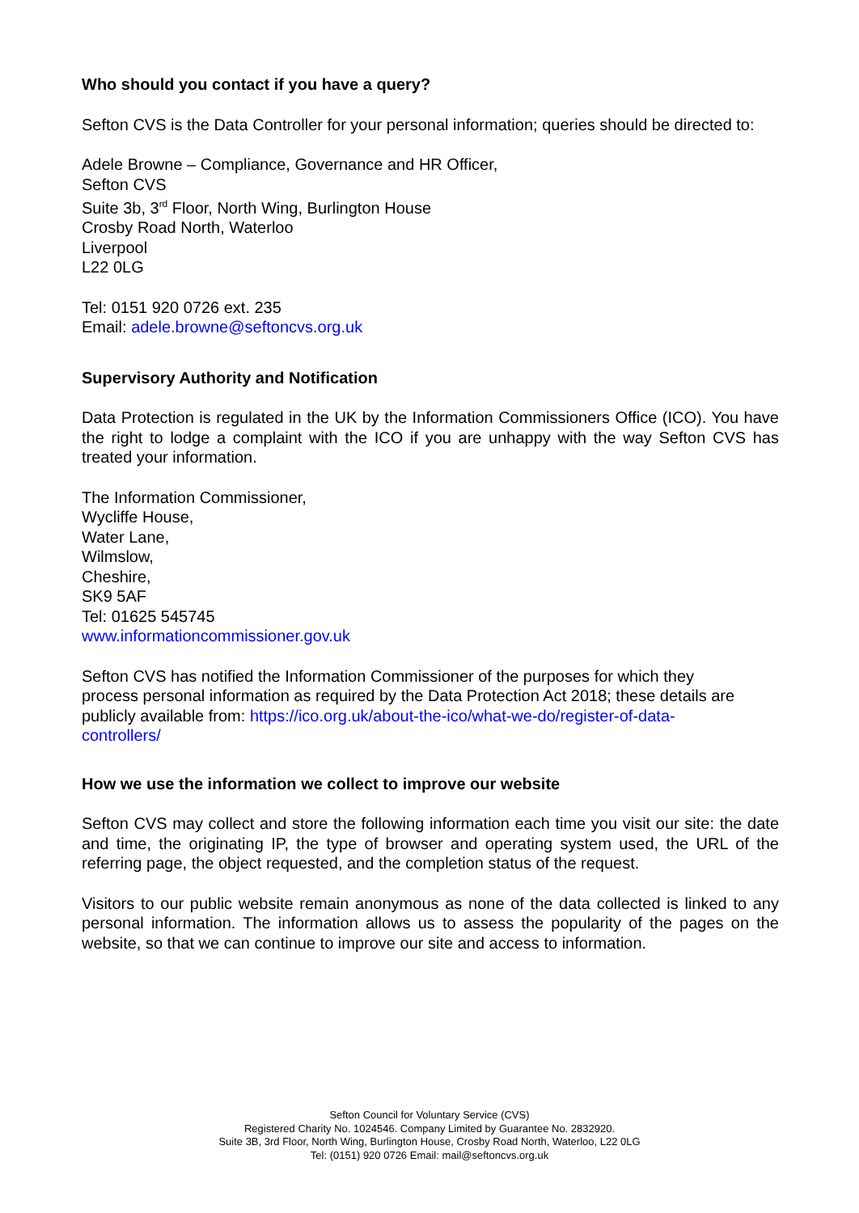Who should you contact if you have a query?
Sefton CVS is the Data Controller for your personal information; queries should be directed to:
Adele Browne – Compliance, Governance and HR Officer,
Sefton CVS
Suite 3b, 3<sup>rd</sup> Floor, North Wing, Burlington House
Crosby Road North, Waterloo
Liverpool
L22 0LG
Tel: 0151 920 0726 ext. 235
Email: adele.browne@seftoncvs.org.uk
Supervisory Authority and Notification
Data Protection is regulated in the UK by the Information Commissioners Office (ICO). You have the right to lodge a complaint with the ICO if you are unhappy with the way Sefton CVS has treated your information.
The Information Commissioner,
Wycliffe House,
Water Lane,
Wilmslow,
Cheshire,
SK9 5AF
Tel: 01625 545745
www.informationcommissioner.gov.uk
Sefton CVS has notified the Information Commissioner of the purposes for which they process personal information as required by the Data Protection Act 2018; these details are publicly available from: https://ico.org.uk/about-the-ico/what-we-do/register-of-data- controllers/
How we use the information we collect to improve our website
Sefton CVS may collect and store the following information each time you visit our site: the date and time, the originating IP, the type of browser and operating system used, the URL of the referring page, the object requested, and the completion status of the request.
Visitors to our public website remain anonymous as none of the data collected is linked to any personal information. The information allows us to assess the popularity of the pages on the website, so that we can continue to improve our site and access to information.
Sefton Council for Voluntary Service (CVS)
Registered Charity No. 1024546. Company Limited by Guarantee No. 2832920.
Suite 3B, 3rd Floor, North Wing, Burlington House, Crosby Road North, Waterloo, L22 0LG
Tel: (0151) 920 0726 Email: mail@seftoncvs.org.uk